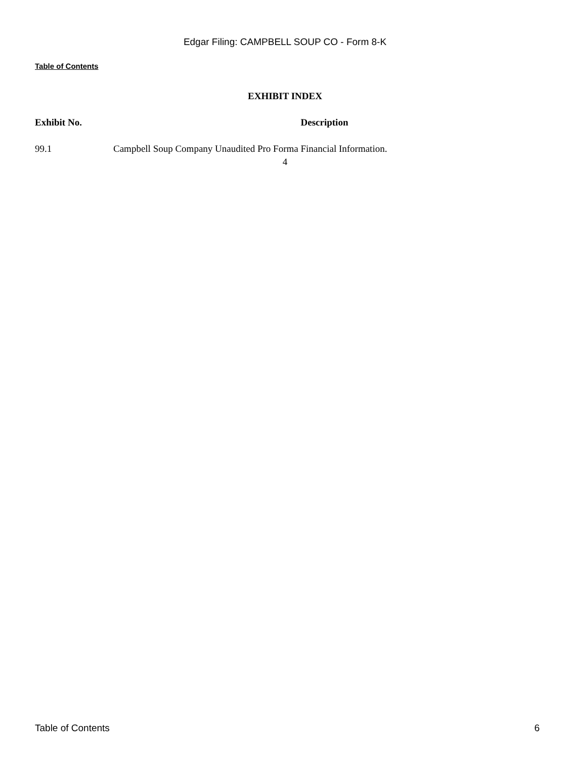Edgar Filing: CAMPBELL SOUP CO - Form 8-K
Table of Contents
EXHIBIT INDEX
| Exhibit No. | Description |
| --- | --- |
| 99.1 | Campbell Soup Company Unaudited Pro Forma Financial Information. |
4
Table of Contents 6